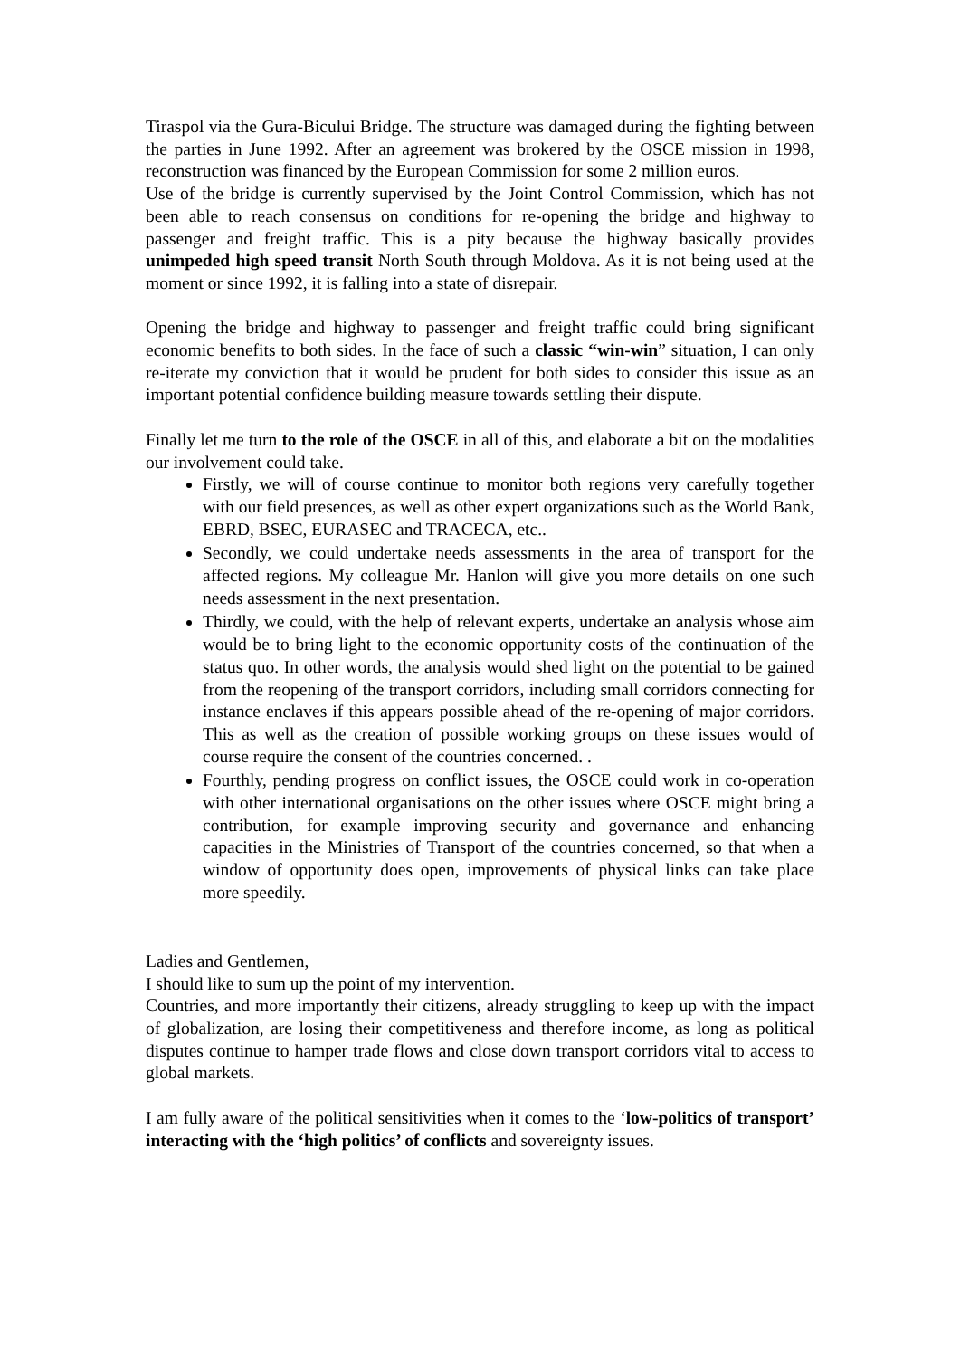Tiraspol via the Gura-Bicului Bridge. The structure was damaged during the fighting between the parties in June 1992. After an agreement was brokered by the OSCE mission in 1998, reconstruction was financed by the European Commission for some 2 million euros.
Use of the bridge is currently supervised by the Joint Control Commission, which has not been able to reach consensus on conditions for re-opening the bridge and highway to passenger and freight traffic. This is a pity because the highway basically provides unimpeded high speed transit North South through Moldova. As it is not being used at the moment or since 1992, it is falling into a state of disrepair.
Opening the bridge and highway to passenger and freight traffic could bring significant economic benefits to both sides. In the face of such a classic “win-win” situation, I can only re-iterate my conviction that it would be prudent for both sides to consider this issue as an important potential confidence building measure towards settling their dispute.
Finally let me turn to the role of the OSCE in all of this, and elaborate a bit on the modalities our involvement could take.
Firstly, we will of course continue to monitor both regions very carefully together with our field presences, as well as other expert organizations such as the World Bank, EBRD, BSEC, EURASEC and TRACECA, etc..
Secondly, we could undertake needs assessments in the area of transport for the affected regions. My colleague Mr. Hanlon will give you more details on one such needs assessment in the next presentation.
Thirdly, we could, with the help of relevant experts, undertake an analysis whose aim would be to bring light to the economic opportunity costs of the continuation of the status quo. In other words, the analysis would shed light on the potential to be gained from the reopening of the transport corridors, including small corridors connecting for instance enclaves if this appears possible ahead of the re-opening of major corridors. This as well as the creation of possible working groups on these issues would of course require the consent of the countries concerned. .
Fourthly, pending progress on conflict issues, the OSCE could work in co-operation with other international organisations on the other issues where OSCE might bring a contribution, for example improving security and governance and enhancing capacities in the Ministries of Transport of the countries concerned, so that when a window of opportunity does open, improvements of physical links can take place more speedily.
Ladies and Gentlemen,
I should like to sum up the point of my intervention.
Countries, and more importantly their citizens, already struggling to keep up with the impact of globalization, are losing their competitiveness and therefore income, as long as political disputes continue to hamper trade flows and close down transport corridors vital to access to global markets.
I am fully aware of the political sensitivities when it comes to the ‘low-politics of transport’ interacting with the ‘high politics’ of conflicts and sovereignty issues.